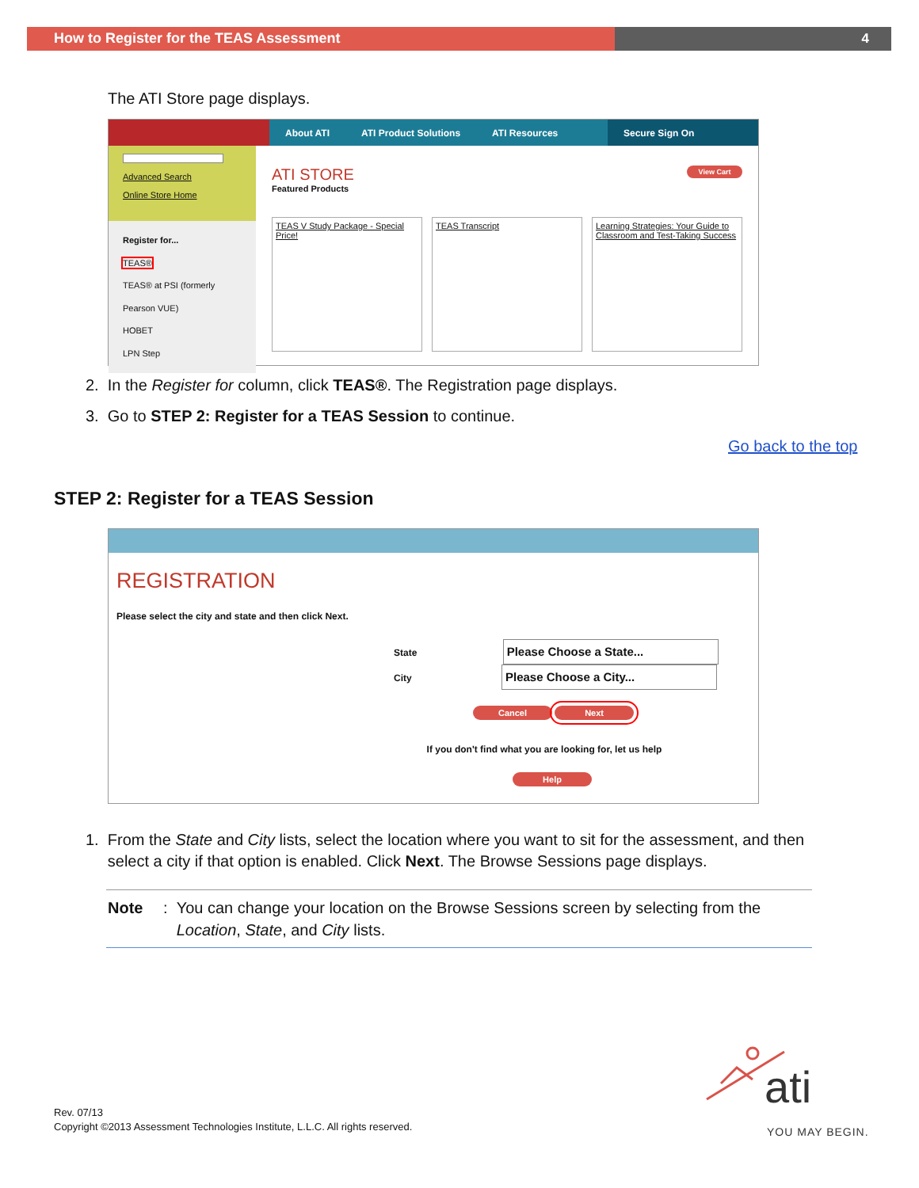How to Register for the TEAS Assessment 4
The ATI Store page displays.
About ATI ATI Product Solutions ATI Resources
Secure Sign On
Advanced Search
Online Store Home
Register for...
TEAS®
TEAS® at PSI (formerly Pearson VUE)
HOBET
LPN Step
View Cart
ATI STORE
Featured Products
TEAS V Study Package - Special Price!
TEAS Transcript Learning Strategies: Your Guide to Classroom and Test-Taking Success
2. In the Register for column, click TEAS®. The Registration page displays.
3. Go to STEP 2: Register for a TEAS Session to continue.
Go back to the top
STEP 2: Register for a TEAS Session
REGISTRATION
Please select the city and state and then click Next.
State Please Choose a State...
City Please Choose a City...
Cancel Next
If you don't find what you are looking for, let us help
Help
1. From the State and City lists, select the location where you want to sit for the assessment, and then
select a city if that option is enabled. Click Next. The Browse Sessions page displays.
Note: You can change your location on the Browse Sessions screen by selecting from the
Location, State, and City lists.
Rev. 07/13
Copyright ©2013 Assessment Technologies Institute, L.L.C. All rights reserved.
ati
YOU MAY BEGIN.